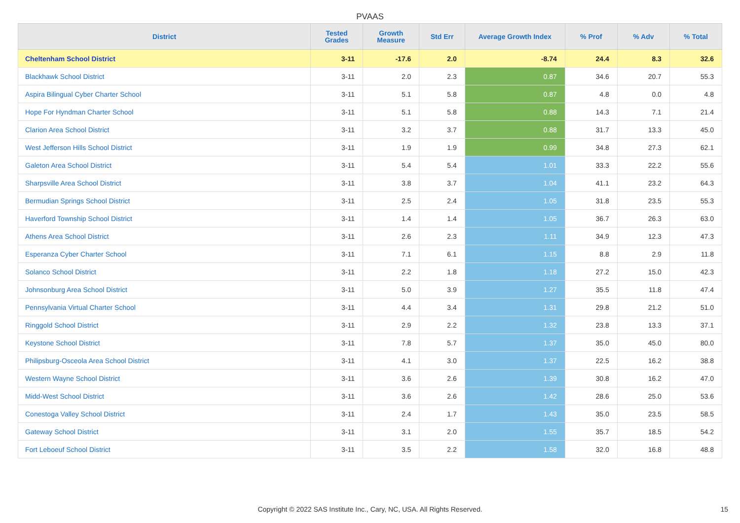PVAAS
| District | Tested Grades | Growth Measure | Std Err | Average Growth Index | % Prof | % Adv | % Total |
| --- | --- | --- | --- | --- | --- | --- | --- |
| Cheltenham School District | 3-11 | -17.6 | 2.0 | -8.74 | 24.4 | 8.3 | 32.6 |
| Blackhawk School District | 3-11 | 2.0 | 2.3 | 0.87 | 34.6 | 20.7 | 55.3 |
| Aspira Bilingual Cyber Charter School | 3-11 | 5.1 | 5.8 | 0.87 | 4.8 | 0.0 | 4.8 |
| Hope For Hyndman Charter School | 3-11 | 5.1 | 5.8 | 0.88 | 14.3 | 7.1 | 21.4 |
| Clarion Area School District | 3-11 | 3.2 | 3.7 | 0.88 | 31.7 | 13.3 | 45.0 |
| West Jefferson Hills School District | 3-11 | 1.9 | 1.9 | 0.99 | 34.8 | 27.3 | 62.1 |
| Galeton Area School District | 3-11 | 5.4 | 5.4 | 1.01 | 33.3 | 22.2 | 55.6 |
| Sharpsville Area School District | 3-11 | 3.8 | 3.7 | 1.04 | 41.1 | 23.2 | 64.3 |
| Bermudian Springs School District | 3-11 | 2.5 | 2.4 | 1.05 | 31.8 | 23.5 | 55.3 |
| Haverford Township School District | 3-11 | 1.4 | 1.4 | 1.05 | 36.7 | 26.3 | 63.0 |
| Athens Area School District | 3-11 | 2.6 | 2.3 | 1.11 | 34.9 | 12.3 | 47.3 |
| Esperanza Cyber Charter School | 3-11 | 7.1 | 6.1 | 1.15 | 8.8 | 2.9 | 11.8 |
| Solanco School District | 3-11 | 2.2 | 1.8 | 1.18 | 27.2 | 15.0 | 42.3 |
| Johnsonburg Area School District | 3-11 | 5.0 | 3.9 | 1.27 | 35.5 | 11.8 | 47.4 |
| Pennsylvania Virtual Charter School | 3-11 | 4.4 | 3.4 | 1.31 | 29.8 | 21.2 | 51.0 |
| Ringgold School District | 3-11 | 2.9 | 2.2 | 1.32 | 23.8 | 13.3 | 37.1 |
| Keystone School District | 3-11 | 7.8 | 5.7 | 1.37 | 35.0 | 45.0 | 80.0 |
| Philipsburg-Osceola Area School District | 3-11 | 4.1 | 3.0 | 1.37 | 22.5 | 16.2 | 38.8 |
| Western Wayne School District | 3-11 | 3.6 | 2.6 | 1.39 | 30.8 | 16.2 | 47.0 |
| Midd-West School District | 3-11 | 3.6 | 2.6 | 1.42 | 28.6 | 25.0 | 53.6 |
| Conestoga Valley School District | 3-11 | 2.4 | 1.7 | 1.43 | 35.0 | 23.5 | 58.5 |
| Gateway School District | 3-11 | 3.1 | 2.0 | 1.55 | 35.7 | 18.5 | 54.2 |
| Fort Leboeuf School District | 3-11 | 3.5 | 2.2 | 1.58 | 32.0 | 16.8 | 48.8 |
Copyright © 2022 SAS Institute Inc., Cary, NC, USA. All Rights Reserved. 15